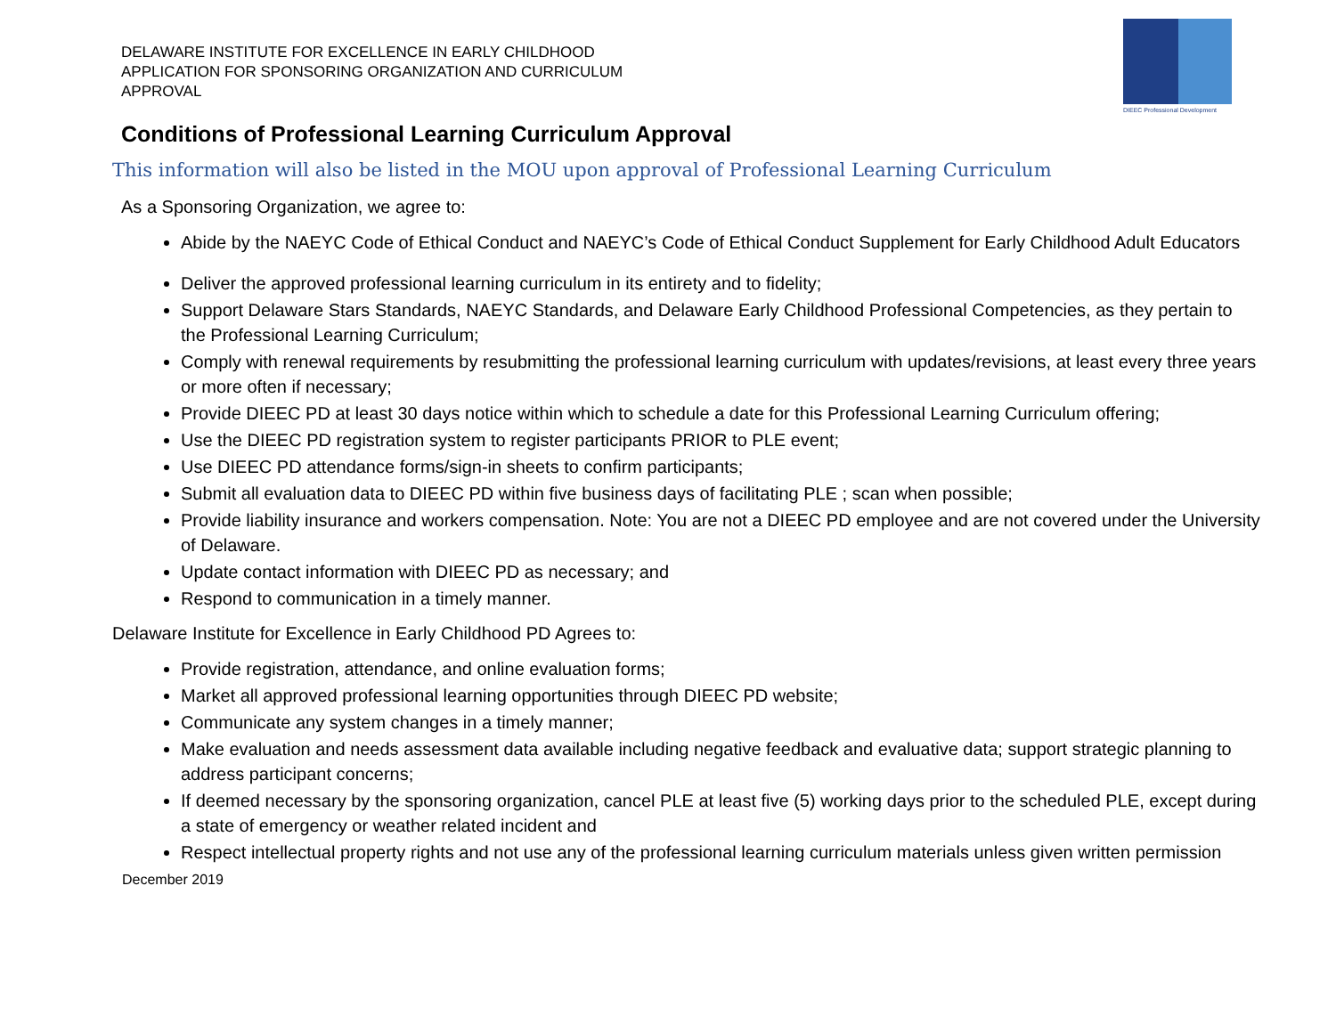DELAWARE INSTITUTE FOR EXCELLENCE IN EARLY CHILDHOOD
APPLICATION FOR SPONSORING ORGANIZATION AND CURRICULUM
APPROVAL
DIEEC Professional Development
Conditions of Professional Learning Curriculum Approval
This information will also be listed in the MOU upon approval of Professional Learning Curriculum
As a Sponsoring Organization, we agree to:
Abide by the NAEYC Code of Ethical Conduct and NAEYC’s Code of Ethical Conduct Supplement for Early Childhood Adult Educators
Deliver the approved professional learning curriculum in its entirety and to fidelity;
Support Delaware Stars Standards, NAEYC Standards, and Delaware Early Childhood Professional Competencies, as they pertain to the Professional Learning Curriculum;
Comply with renewal requirements by resubmitting the professional learning curriculum with updates/revisions, at least every three years or more often if necessary;
Provide DIEEC PD at least 30 days notice within which to schedule a date for this Professional Learning Curriculum offering;
Use the DIEEC PD registration system to register participants PRIOR to PLE event;
Use DIEEC PD attendance forms/sign-in sheets to confirm participants;
Submit all evaluation data to DIEEC PD within five business days of facilitating PLE ; scan when possible;
Provide liability insurance and workers compensation. Note: You are not a DIEEC PD employee and are not covered under the University of Delaware.
Update contact information with DIEEC PD as necessary; and
Respond to communication in a timely manner.
Delaware Institute for Excellence in Early Childhood PD Agrees to:
Provide registration, attendance, and online evaluation forms;
Market all approved professional learning opportunities through DIEEC PD website;
Communicate any system changes in a timely manner;
Make evaluation and needs assessment data available including negative feedback and evaluative data; support strategic planning to address participant concerns;
If deemed necessary by the sponsoring organization, cancel PLE at least five (5) working days prior to the scheduled PLE, except during a state of emergency or weather related incident and
Respect intellectual property rights and not use any of the professional learning curriculum materials unless given written permission
December 2019